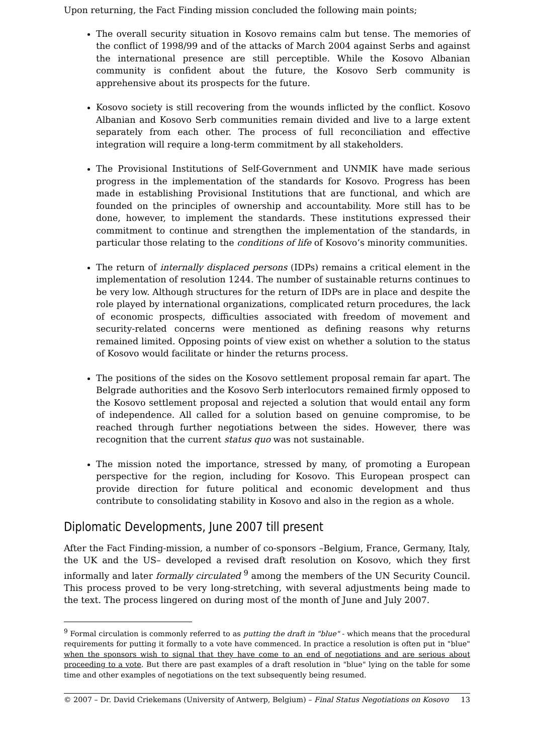Upon returning, the Fact Finding mission concluded the following main points;
The overall security situation in Kosovo remains calm but tense. The memories of the conflict of 1998/99 and of the attacks of March 2004 against Serbs and against the international presence are still perceptible. While the Kosovo Albanian community is confident about the future, the Kosovo Serb community is apprehensive about its prospects for the future.
Kosovo society is still recovering from the wounds inflicted by the conflict. Kosovo Albanian and Kosovo Serb communities remain divided and live to a large extent separately from each other. The process of full reconciliation and effective integration will require a long-term commitment by all stakeholders.
The Provisional Institutions of Self-Government and UNMIK have made serious progress in the implementation of the standards for Kosovo. Progress has been made in establishing Provisional Institutions that are functional, and which are founded on the principles of ownership and accountability. More still has to be done, however, to implement the standards. These institutions expressed their commitment to continue and strengthen the implementation of the standards, in particular those relating to the conditions of life of Kosovo’s minority communities.
The return of internally displaced persons (IDPs) remains a critical element in the implementation of resolution 1244. The number of sustainable returns continues to be very low. Although structures for the return of IDPs are in place and despite the role played by international organizations, complicated return procedures, the lack of economic prospects, difficulties associated with freedom of movement and security-related concerns were mentioned as defining reasons why returns remained limited. Opposing points of view exist on whether a solution to the status of Kosovo would facilitate or hinder the returns process.
The positions of the sides on the Kosovo settlement proposal remain far apart. The Belgrade authorities and the Kosovo Serb interlocutors remained firmly opposed to the Kosovo settlement proposal and rejected a solution that would entail any form of independence. All called for a solution based on genuine compromise, to be reached through further negotiations between the sides. However, there was recognition that the current status quo was not sustainable.
The mission noted the importance, stressed by many, of promoting a European perspective for the region, including for Kosovo. This European prospect can provide direction for future political and economic development and thus contribute to consolidating stability in Kosovo and also in the region as a whole.
Diplomatic Developments, June 2007 till present
After the Fact Finding-mission, a number of co-sponsors –Belgium, France, Germany, Italy, the UK and the US– developed a revised draft resolution on Kosovo, which they first informally and later formally circulated <sup>9</sup> among the members of the UN Security Council. This process proved to be very long-stretching, with several adjustments being made to the text. The process lingered on during most of the month of June and July 2007.
<sup>9</sup> Formal circulation is commonly referred to as putting the draft in "blue" - which means that the procedural requirements for putting it formally to a vote have commenced. In practice a resolution is often put in "blue" when the sponsors wish to signal that they have come to an end of negotiations and are serious about proceeding to a vote. But there are past examples of a draft resolution in "blue" lying on the table for some time and other examples of negotiations on the text subsequently being resumed.
© 2007 – Dr. David Criekemans (University of Antwerp, Belgium) – Final Status Negotiations on Kosovo 13